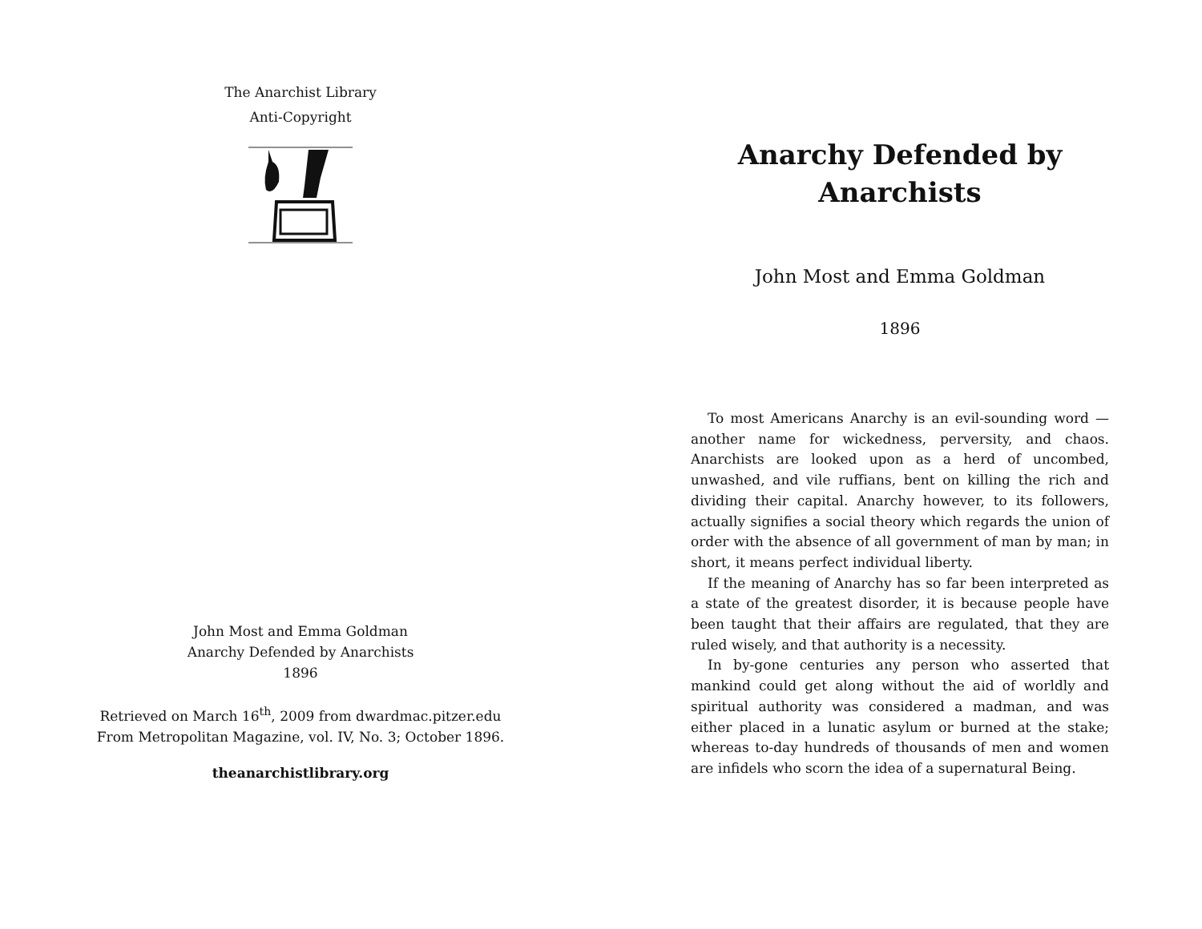The Anarchist Library
Anti-Copyright
John Most and Emma Goldman
Anarchy Defended by Anarchists
1896
Retrieved on March 16<sup>th</sup>, 2009 from dwardmac.pitzer.edu
From Metropolitan Magazine, vol. IV, No. 3; October 1896.
theanarchistlibrary.org
Anarchy Defended by Anarchists
John Most and Emma Goldman
1896
To most Americans Anarchy is an evil-sounding word — another name for wickedness, perversity, and chaos. Anarchists are looked upon as a herd of uncombed, unwashed, and vile ruffians, bent on killing the rich and dividing their capital. Anarchy however, to its followers, actually signifies a social theory which regards the union of order with the absence of all government of man by man; in short, it means perfect individual liberty.
If the meaning of Anarchy has so far been interpreted as a state of the greatest disorder, it is because people have been taught that their affairs are regulated, that they are ruled wisely, and that authority is a necessity.
In by-gone centuries any person who asserted that mankind could get along without the aid of worldly and spiritual authority was considered a madman, and was either placed in a lunatic asylum or burned at the stake; whereas to-day hundreds of thousands of men and women are infidels who scorn the idea of a supernatural Being.